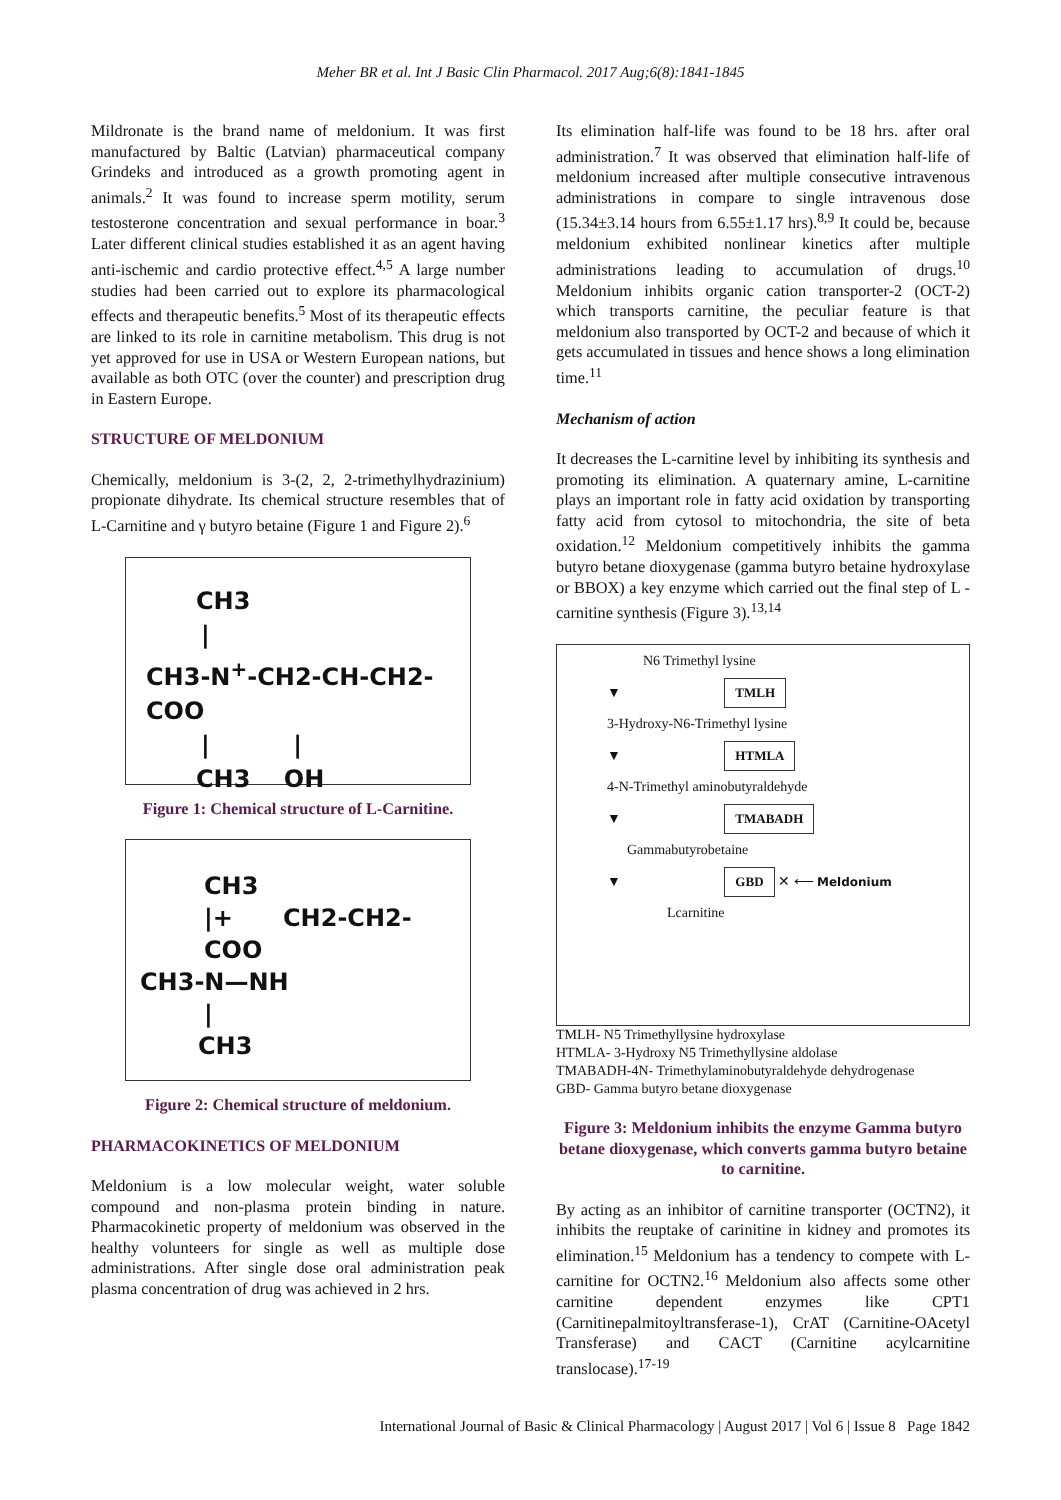Meher BR et al. Int J Basic Clin Pharmacol. 2017 Aug;6(8):1841-1845
Mildronate is the brand name of meldonium. It was first manufactured by Baltic (Latvian) pharmaceutical company Grindeks and introduced as a growth promoting agent in animals.<sup>2</sup> It was found to increase sperm motility, serum testosterone concentration and sexual performance in boar.<sup>3</sup> Later different clinical studies established it as an agent having anti-ischemic and cardio protective effect.<sup>4,5</sup> A large number studies had been carried out to explore its pharmacological effects and therapeutic benefits.<sup>5</sup> Most of its therapeutic effects are linked to its role in carnitine metabolism. This drug is not yet approved for use in USA or Western European nations, but available as both OTC (over the counter) and prescription drug in Eastern Europe.
STRUCTURE OF MELDONIUM
Chemically, meldonium is 3-(2, 2, 2-trimethylhydrazinium) propionate dihydrate. Its chemical structure resembles that of L-Carnitine and γ butyro betaine (Figure 1 and Figure 2).<sup>6</sup>
CH3
|
CH3-N<sup>+</sup>-CH2-CH-CH2-COO
| |
CH3 OH
Figure 1: Chemical structure of L-Carnitine.
CH3
|+ CH2-CH2-COO
CH3-N—NH
|
CH3
Figure 2: Chemical structure of meldonium.
PHARMACOKINETICS OF MELDONIUM
Meldonium is a low molecular weight, water soluble compound and non-plasma protein binding in nature. Pharmacokinetic property of meldonium was observed in the healthy volunteers for single as well as multiple dose administrations. After single dose oral administration peak plasma concentration of drug was achieved in 2 hrs.
Its elimination half-life was found to be 18 hrs. after oral administration.<sup>7</sup> It was observed that elimination half-life of meldonium increased after multiple consecutive intravenous administrations in compare to single intravenous dose (15.34±3.14 hours from 6.55±1.17 hrs).<sup>8,9</sup> It could be, because meldonium exhibited nonlinear kinetics after multiple administrations leading to accumulation of drugs.<sup>10</sup> Meldonium inhibits organic cation transporter-2 (OCT-2) which transports carnitine, the peculiar feature is that meldonium also transported by OCT-2 and because of which it gets accumulated in tissues and hence shows a long elimination time.<sup>11</sup>
Mechanism of action
It decreases the L-carnitine level by inhibiting its synthesis and promoting its elimination. A quaternary amine, L-carnitine plays an important role in fatty acid oxidation by transporting fatty acid from cytosol to mitochondria, the site of beta oxidation.<sup>12</sup> Meldonium competitively inhibits the gamma butyro betane dioxygenase (gamma butyro betaine hydroxylase or BBOX) a key enzyme which carried out the final step of L -carnitine synthesis (Figure 3).<sup>13,14</sup>
N6 Trimethyl lysine
▼ TMLH
3-Hydroxy-N6-Trimethyl lysine
▼ HTMLA
4-N-Trimethyl aminobutyraldehyde
▼ TMABADH
Gammabutyrobetaine
▼ GBD ✕ ⟵ Meldonium
Lcarnitine
TMLH- N5 Trimethyllysine hydroxylase
HTMLA- 3-Hydroxy N5 Trimethyllysine aldolase
TMABADH-4N- Trimethylaminobutyraldehyde dehydrogenase
GBD- Gamma butyro betane dioxygenase
Figure 3: Meldonium inhibits the enzyme Gamma butyro betane dioxygenase, which converts gamma butyro betaine to carnitine.
By acting as an inhibitor of carnitine transporter (OCTN2), it inhibits the reuptake of carinitine in kidney and promotes its elimination.<sup>15</sup> Meldonium has a tendency to compete with L-carnitine for OCTN2.<sup>16</sup> Meldonium also affects some other carnitine dependent enzymes like CPT1 (Carnitinepalmitoyltransferase-1), CrAT (Carnitine-OAcetyl Transferase) and CACT (Carnitine acylcarnitine translocase).<sup>17-19</sup>
International Journal of Basic & Clinical Pharmacology | August 2017 | Vol 6 | Issue 8 Page 1842